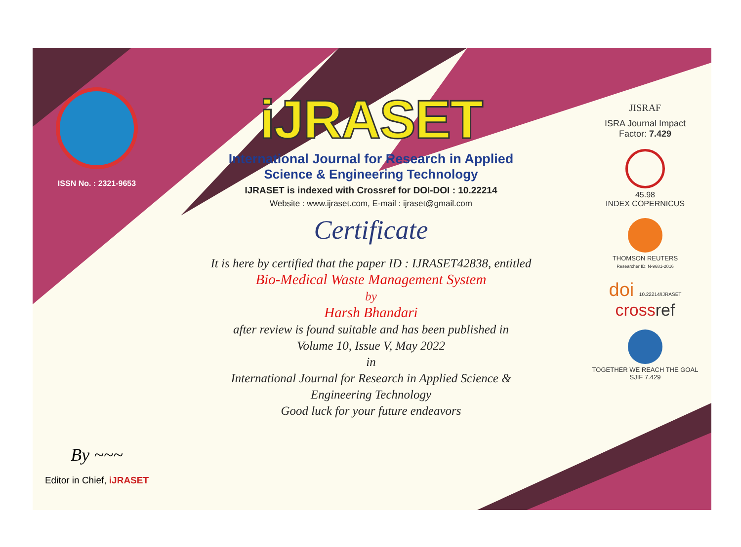ISSN No. : 2321-9653
By ~~~
Editor in Chief, iJRASET
iJRASET
International Journal for Research in Applied
Science & Engineering Technology
IJRASET is indexed with Crossref for DOI-DOI : 10.22214
Website : www.ijraset.com, E-mail : ijraset@gmail.com
Certificate
It is here by certified that the paper ID : IJRASET42838, entitled
Bio-Medical Waste Management System
by
Harsh Bhandari
after review is found suitable and has been published in
Volume 10, Issue V, May 2022
in
International Journal for Research in Applied Science &
Engineering Technology
Good luck for your future endeavors
JISRAF
ISRA Journal Impact
Factor: 7.429
45.98
INDEX COPERNICUS
THOMSON REUTERS
Researcher ID: N-9681-2016
doi 10.22214/IJRASET
crossref
TOGETHER WE REACH THE GOAL
SJIF 7.429